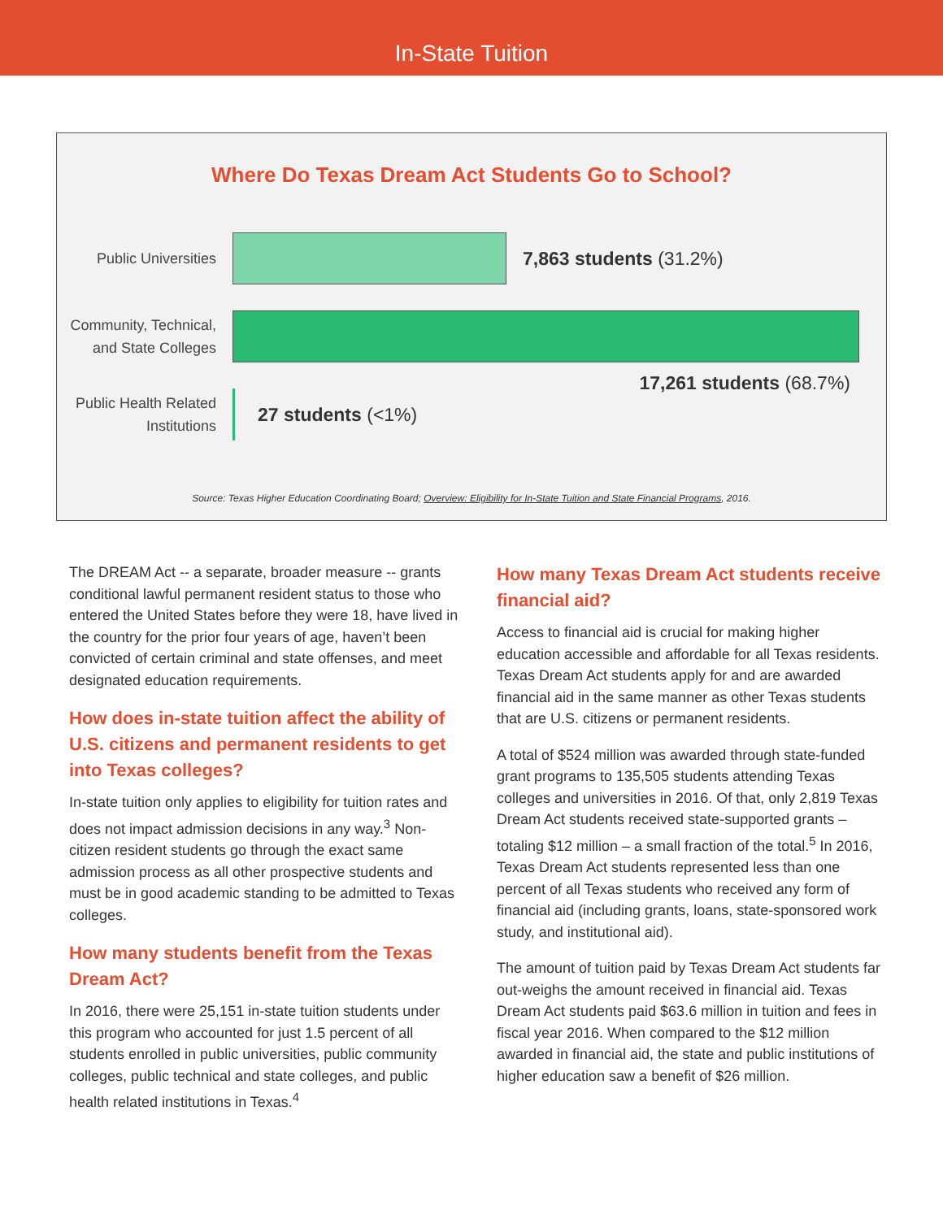In-State Tuition
Where Do Texas Dream Act Students Go to School?
Public Universities
7,863 students (31.2%)
Community, Technical, and State Colleges
17,261 students (68.7%)
Public Health Related Institutions
27 students (<1%)
Source: Texas Higher Education Coordinating Board; Overview: Eligibility for In-State Tuition and State Financial Programs, 2016.
The DREAM Act -- a separate, broader measure -- grants conditional lawful permanent resident status to those who entered the United States before they were 18, have lived in the country for the prior four years of age, haven’t been convicted of certain criminal and state offenses, and meet designated education requirements.
How does in-state tuition affect the ability of U.S. citizens and permanent residents to get into Texas colleges?
In-state tuition only applies to eligibility for tuition rates and does not impact admission decisions in any way.<sup>3</sup> Non-citizen resident students go through the exact same admission process as all other prospective students and must be in good academic standing to be admitted to Texas colleges.
How many students benefit from the Texas Dream Act?
In 2016, there were 25,151 in-state tuition students under this program who accounted for just 1.5 percent of all students enrolled in public universities, public community colleges, public technical and state colleges, and public health related institutions in Texas.<sup>4</sup>
How many Texas Dream Act students receive financial aid?
Access to financial aid is crucial for making higher education accessible and affordable for all Texas residents. Texas Dream Act students apply for and are awarded financial aid in the same manner as other Texas students that are U.S. citizens or permanent residents.
A total of $524 million was awarded through state-funded grant programs to 135,505 students attending Texas colleges and universities in 2016. Of that, only 2,819 Texas Dream Act students received state-supported grants – totaling $12 million – a small fraction of the total.<sup>5</sup> In 2016, Texas Dream Act students represented less than one percent of all Texas students who received any form of financial aid (including grants, loans, state-sponsored work study, and institutional aid).
The amount of tuition paid by Texas Dream Act students far out-weighs the amount received in financial aid. Texas Dream Act students paid $63.6 million in tuition and fees in fiscal year 2016. When compared to the $12 million awarded in financial aid, the state and public institutions of higher education saw a benefit of $26 million.